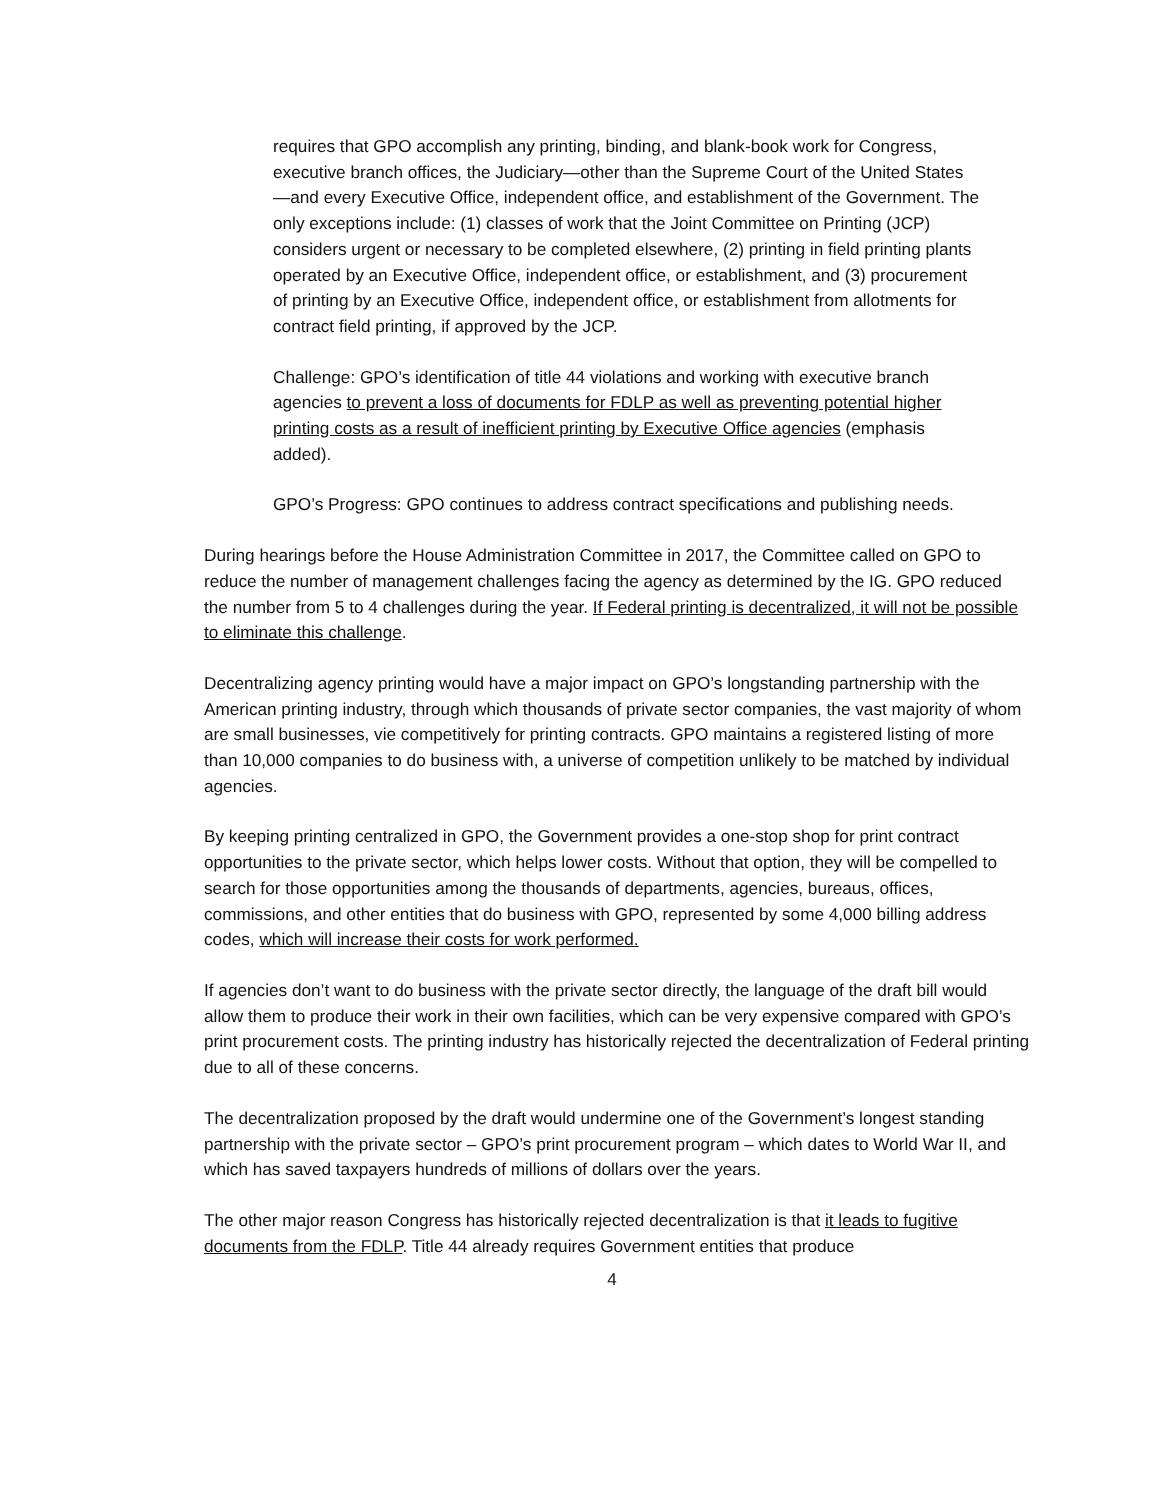requires that GPO accomplish any printing, binding, and blank-book work for Congress, executive branch offices, the Judiciary—other than the Supreme Court of the United States—and every Executive Office, independent office, and establishment of the Government. The only exceptions include: (1) classes of work that the Joint Committee on Printing (JCP) considers urgent or necessary to be completed elsewhere, (2) printing in field printing plants operated by an Executive Office, independent office, or establishment, and (3) procurement of printing by an Executive Office, independent office, or establishment from allotments for contract field printing, if approved by the JCP.
Challenge: GPO’s identification of title 44 violations and working with executive branch agencies to prevent a loss of documents for FDLP as well as preventing potential higher printing costs as a result of inefficient printing by Executive Office agencies (emphasis added).
GPO’s Progress: GPO continues to address contract specifications and publishing needs.
During hearings before the House Administration Committee in 2017, the Committee called on GPO to reduce the number of management challenges facing the agency as determined by the IG. GPO reduced the number from 5 to 4 challenges during the year. If Federal printing is decentralized, it will not be possible to eliminate this challenge.
Decentralizing agency printing would have a major impact on GPO’s longstanding partnership with the American printing industry, through which thousands of private sector companies, the vast majority of whom are small businesses, vie competitively for printing contracts. GPO maintains a registered listing of more than 10,000 companies to do business with, a universe of competition unlikely to be matched by individual agencies.
By keeping printing centralized in GPO, the Government provides a one-stop shop for print contract opportunities to the private sector, which helps lower costs. Without that option, they will be compelled to search for those opportunities among the thousands of departments, agencies, bureaus, offices, commissions, and other entities that do business with GPO, represented by some 4,000 billing address codes, which will increase their costs for work performed.
If agencies don’t want to do business with the private sector directly, the language of the draft bill would allow them to produce their work in their own facilities, which can be very expensive compared with GPO’s print procurement costs. The printing industry has historically rejected the decentralization of Federal printing due to all of these concerns.
The decentralization proposed by the draft would undermine one of the Government’s longest standing partnership with the private sector – GPO’s print procurement program – which dates to World War II, and which has saved taxpayers hundreds of millions of dollars over the years.
The other major reason Congress has historically rejected decentralization is that it leads to fugitive documents from the FDLP. Title 44 already requires Government entities that produce
4